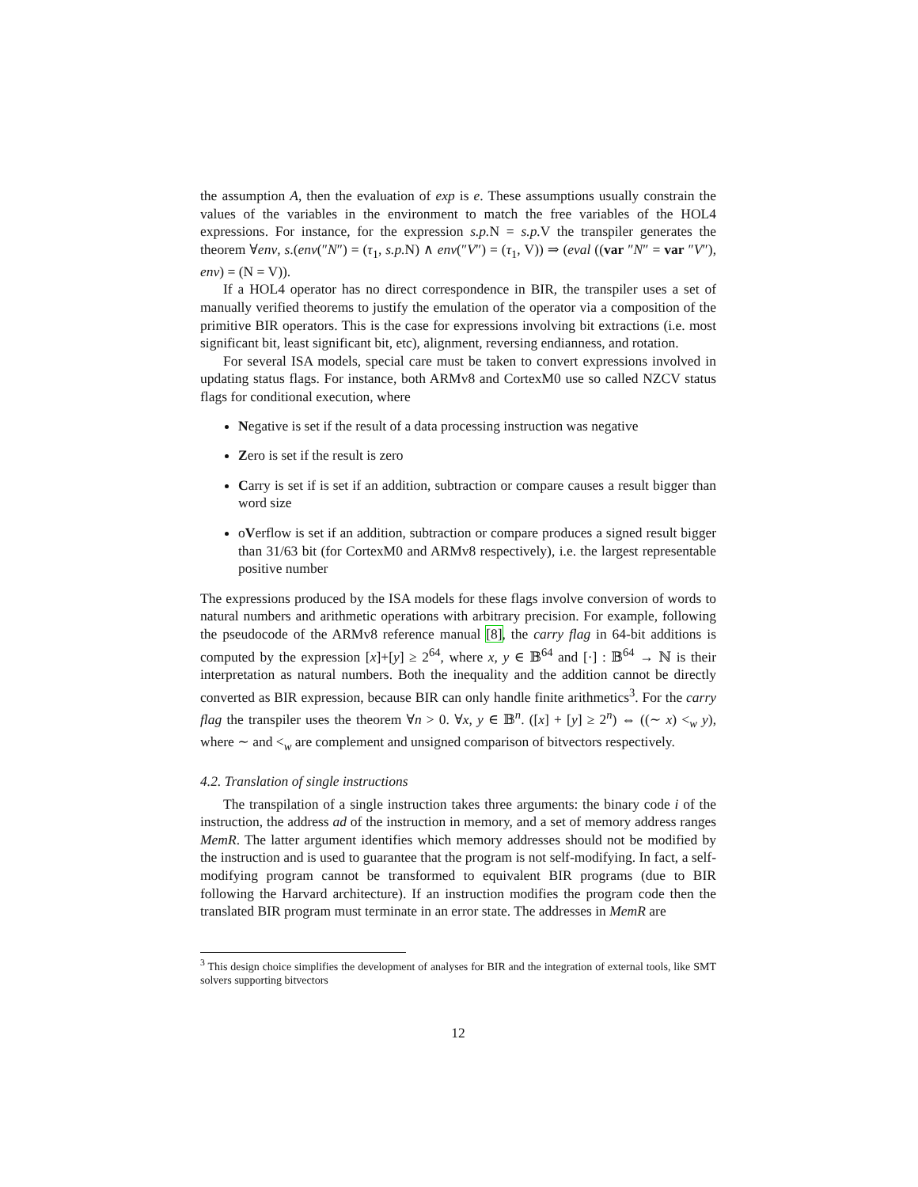the assumption A, then the evaluation of exp is e. These assumptions usually constrain the values of the variables in the environment to match the free variables of the HOL4 expressions. For instance, for the expression s.p. N = s.p. V the transpiler generates the theorem ∀env, s.(env(″N″) = (τ<sub>1</sub>, s.p. N) ∧ env(″V″) = (τ<sub>1</sub>, V)) ⇒ (eval ((var ″N″ = var ″V″), env) = (N = V)).
If a HOL4 operator has no direct correspondence in BIR, the transpiler uses a set of manually verified theorems to justify the emulation of the operator via a composition of the primitive BIR operators. This is the case for expressions involving bit extractions (i.e. most significant bit, least significant bit, etc), alignment, reversing endianness, and rotation.
For several ISA models, special care must be taken to convert expressions involved in updating status flags. For instance, both ARMv8 and CortexM0 use so called NZCV status flags for conditional execution, where
Negative is set if the result of a data processing instruction was negative
Zero is set if the result is zero
Carry is set if is set if an addition, subtraction or compare causes a result bigger than word size
oVerflow is set if an addition, subtraction or compare produces a signed result bigger than 31/63 bit (for CortexM0 and ARMv8 respectively), i.e. the largest representable positive number
The expressions produced by the ISA models for these flags involve conversion of words to natural numbers and arithmetic operations with arbitrary precision. For example, following the pseudocode of the ARMv8 reference manual [8], the carry flag in 64-bit additions is computed by the expression [x]+[y] ≥ 2<sup>64</sup>, where x, y ∈ 𝔹<sup>64</sup> and [·] : 𝔹<sup>64</sup> → ℕ is their interpretation as natural numbers. Both the inequality and the addition cannot be directly converted as BIR expression, because BIR can only handle finite arithmetics<sup>3</sup>. For the carry flag the transpiler uses the theorem ∀n > 0. ∀x, y ∈ 𝔹<sup>n</sup>. ([x] + [y] ≥ 2<sup>n</sup>) ⇔ ((∼ x) <<sub>w</sub> y), where ∼ and <<sub>w</sub> are complement and unsigned comparison of bitvectors respectively.
4.2. Translation of single instructions
The transpilation of a single instruction takes three arguments: the binary code i of the instruction, the address ad of the instruction in memory, and a set of memory address ranges MemR. The latter argument identifies which memory addresses should not be modified by the instruction and is used to guarantee that the program is not self-modifying. In fact, a self-modifying program cannot be transformed to equivalent BIR programs (due to BIR following the Harvard architecture). If an instruction modifies the program code then the translated BIR program must terminate in an error state. The addresses in MemR are
<sup>3</sup> This design choice simplifies the development of analyses for BIR and the integration of external tools, like SMT solvers supporting bitvectors
12